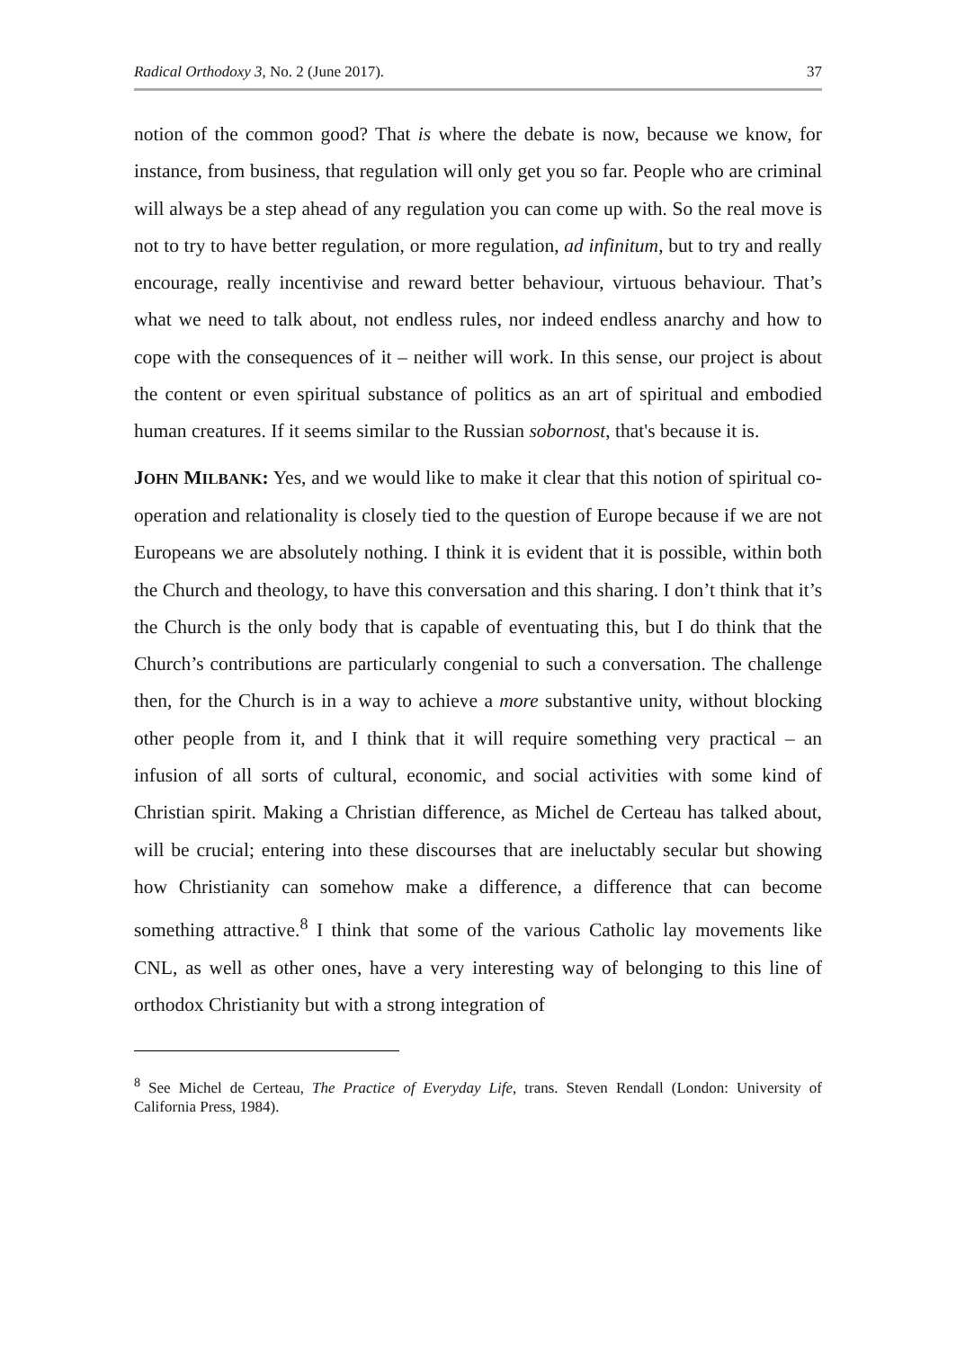Radical Orthodoxy 3, No. 2 (June 2017). 37
notion of the common good? That is where the debate is now, because we know, for instance, from business, that regulation will only get you so far. People who are criminal will always be a step ahead of any regulation you can come up with. So the real move is not to try to have better regulation, or more regulation, ad infinitum, but to try and really encourage, really incentivise and reward better behaviour, virtuous behaviour. That’s what we need to talk about, not endless rules, nor indeed endless anarchy and how to cope with the consequences of it – neither will work. In this sense, our project is about the content or even spiritual substance of politics as an art of spiritual and embodied human creatures. If it seems similar to the Russian sobornost, that's because it is.
JOHN MILBANK: Yes, and we would like to make it clear that this notion of spiritual co-operation and relationality is closely tied to the question of Europe because if we are not Europeans we are absolutely nothing. I think it is evident that it is possible, within both the Church and theology, to have this conversation and this sharing. I don’t think that it’s the Church is the only body that is capable of eventuating this, but I do think that the Church’s contributions are particularly congenial to such a conversation. The challenge then, for the Church is in a way to achieve a more substantive unity, without blocking other people from it, and I think that it will require something very practical – an infusion of all sorts of cultural, economic, and social activities with some kind of Christian spirit. Making a Christian difference, as Michel de Certeau has talked about, will be crucial; entering into these discourses that are ineluctably secular but showing how Christianity can somehow make a difference, a difference that can become something attractive.<sup>8</sup> I think that some of the various Catholic lay movements like CNL, as well as other ones, have a very interesting way of belonging to this line of orthodox Christianity but with a strong integration of
<sup>8</sup> See Michel de Certeau, The Practice of Everyday Life, trans. Steven Rendall (London: University of California Press, 1984).